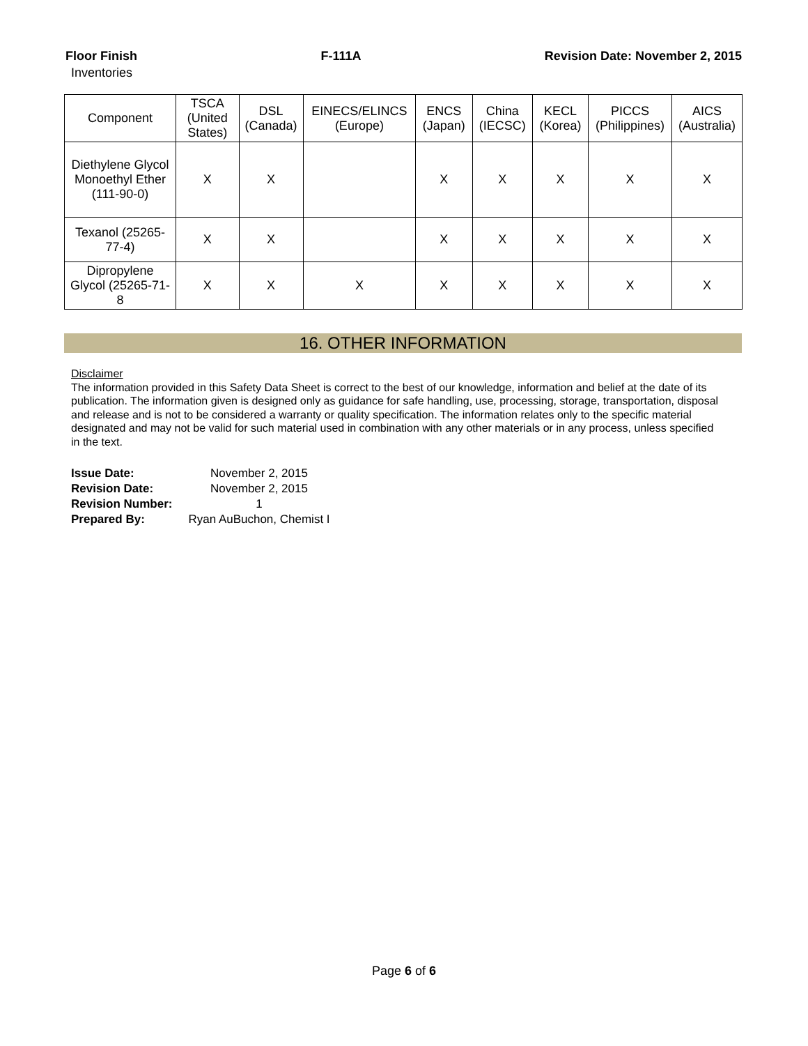Floor Finish F-111A Revision Date: November 2, 2015
Inventories
| Component | TSCA (United States) | DSL (Canada) | EINECS/ELINCS (Europe) | ENCS (Japan) | China (IECSC) | KECL (Korea) | PICCS (Philippines) | AICS (Australia) |
| --- | --- | --- | --- | --- | --- | --- | --- | --- |
| Diethylene Glycol Monoethyl Ether (111-90-0) | X | X | | X | X | X | X | X |
| Texanol (25265-77-4) | X | X | | X | X | X | X | X |
| Dipropylene Glycol (25265-71-8 | X | X | X | X | X | X | X | X |
16. OTHER INFORMATION
Disclaimer
The information provided in this Safety Data Sheet is correct to the best of our knowledge, information and belief at the date of its publication. The information given is designed only as guidance for safe handling, use, processing, storage, transportation, disposal and release and is not to be considered a warranty or quality specification. The information relates only to the specific material designated and may not be valid for such material used in combination with any other materials or in any process, unless specified in the text.
Issue Date: November 2, 2015
Revision Date: November 2, 2015
Revision Number: 1
Prepared By: Ryan AuBuchon, Chemist I
Page 6 of 6